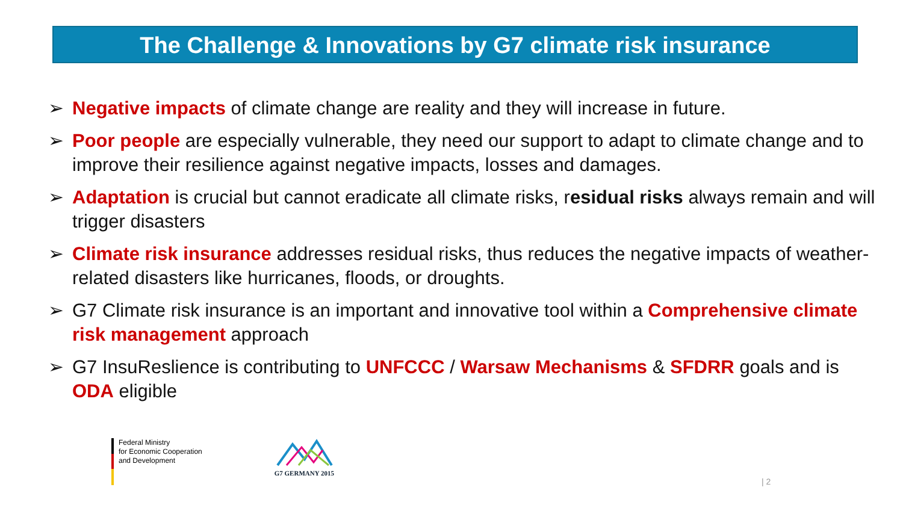The Challenge & Innovations by G7 climate risk insurance
➢ Negative impacts of climate change are reality and they will increase in future.
➢ Poor people are especially vulnerable, they need our support to adapt to climate change and to improve their resilience against negative impacts, losses and damages.
➢ Adaptation is crucial but cannot eradicate all climate risks, residual risks always remain and will trigger disasters
➢ Climate risk insurance addresses residual risks, thus reduces the negative impacts of weather-related disasters like hurricanes, floods, or droughts.
➢ G7 Climate risk insurance is an important and innovative tool within a Comprehensive climate risk management approach
➢ G7 InsuReslience is contributing to UNFCCC / Warsaw Mechanisms & SFDRR goals and is ODA eligible
Federal Ministry
for Economic Cooperation
and Development
G7 GERMANY 2015
| 2